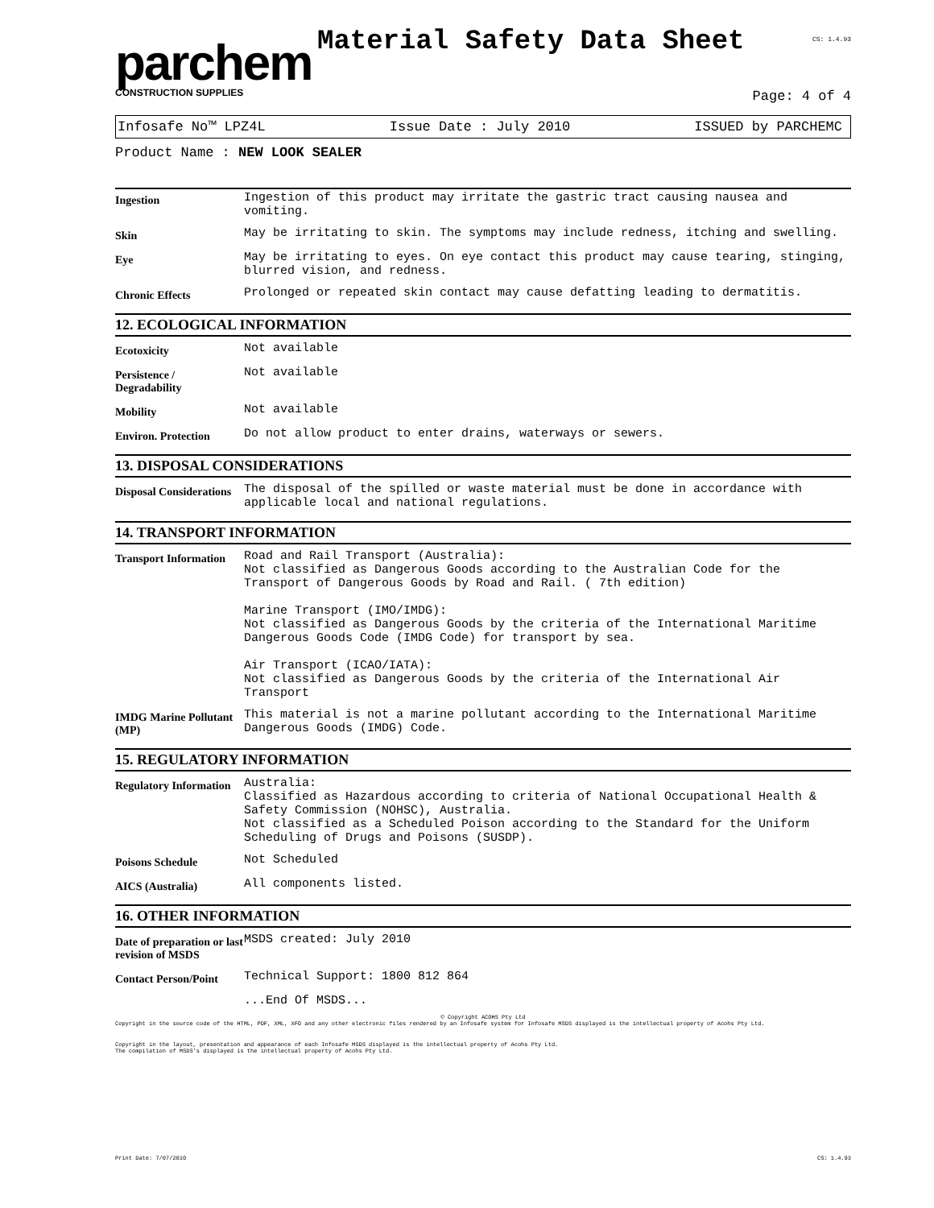parchem
CONSTRUCTION SUPPLIES
Material Safety Data Sheet
CS: 1.4.93
Page: 4 of 4
Infosafe No™ LPZ4L Issue Date : July 2010 ISSUED by PARCHEMC
Product Name : NEW LOOK SEALER
| Ingestion | Ingestion of this product may irritate the gastric tract causing nausea and vomiting. |
| Skin | May be irritating to skin. The symptoms may include redness, itching and swelling. |
| Eye | May be irritating to eyes. On eye contact this product may cause tearing, stinging, blurred vision, and redness. |
| Chronic Effects | Prolonged or repeated skin contact may cause defatting leading to dermatitis. |
12. ECOLOGICAL INFORMATION
| Ecotoxicity | Not available |
| Persistence / Degradability | Not available |
| Mobility | Not available |
| Environ. Protection | Do not allow product to enter drains, waterways or sewers. |
13. DISPOSAL CONSIDERATIONS
| Disposal Considerations | The disposal of the spilled or waste material must be done in accordance with applicable local and national regulations. |
14. TRANSPORT INFORMATION
| Transport Information | Road and Rail Transport (Australia): Not classified as Dangerous Goods according to the Australian Code for the Transport of Dangerous Goods by Road and Rail. ( 7th edition) Marine Transport (IMO/IMDG): Not classified as Dangerous Goods by the criteria of the International Maritime Dangerous Goods Code (IMDG Code) for transport by sea. Air Transport (ICAO/IATA): Not classified as Dangerous Goods by the criteria of the International Air Transport |
| IMDG Marine Pollutant (MP) | This material is not a marine pollutant according to the International Maritime Dangerous Goods (IMDG) Code. |
15. REGULATORY INFORMATION
| Regulatory Information | Australia: Classified as Hazardous according to criteria of National Occupational Health & Safety Commission (NOHSC), Australia. Not classified as a Scheduled Poison according to the Standard for the Uniform Scheduling of Drugs and Poisons (SUSDP). |
| Poisons Schedule | Not Scheduled |
| AICS (Australia) | All components listed. |
16. OTHER INFORMATION
| Date of preparation or last revision of MSDS | MSDS created: July 2010 |
| Contact Person/Point | Technical Support: 1800 812 864 |
| | ...End Of MSDS... |
© Copyright ACOHS Pty Ltd
Copyright in the source code of the HTML, PDF, XML, XFO and any other electronic files rendered by an Infosafe system for Infosafe MSDS displayed is the intellectual property of Acohs Pty Ltd.
Copyright in the layout, presentation and appearance of each Infosafe MSDS displayed is the intellectual property of Acohs Pty Ltd.
The compilation of MSDS's displayed is the intellectual property of Acohs Pty Ltd.
Print Date: 7/07/2010 CS: 1.4.93